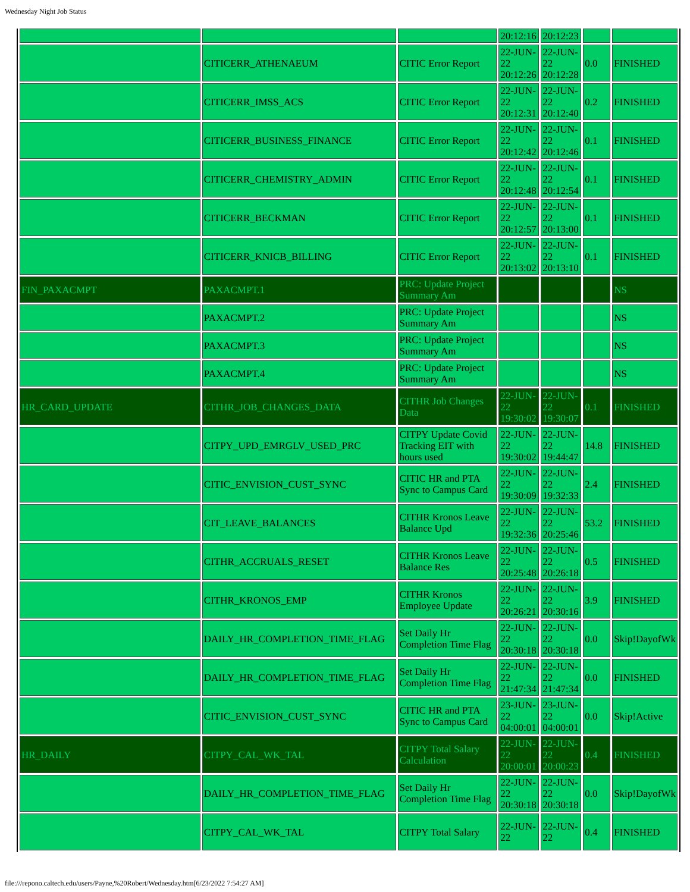Wednesday Night Job Status
| | | | 20:12:16 | 20:12:23 | | |
| | CITICERR_ATHENAEUM | CITIC Error Report | 22-JUN-22 20:12:26 | 22-JUN-22 20:12:28 | 0.0 | FINISHED |
| | CITICERR_IMSS_ACS | CITIC Error Report | 22-JUN-22 20:12:31 | 22-JUN-22 20:12:40 | 0.2 | FINISHED |
| | CITICERR_BUSINESS_FINANCE | CITIC Error Report | 22-JUN-22 20:12:42 | 22-JUN-22 20:12:46 | 0.1 | FINISHED |
| | CITICERR_CHEMISTRY_ADMIN | CITIC Error Report | 22-JUN-22 20:12:48 | 22-JUN-22 20:12:54 | 0.1 | FINISHED |
| | CITICERR_BECKMAN | CITIC Error Report | 22-JUN-22 20:12:57 | 22-JUN-22 20:13:00 | 0.1 | FINISHED |
| | CITICERR_KNICB_BILLING | CITIC Error Report | 22-JUN-22 20:13:02 | 22-JUN-22 20:13:10 | 0.1 | FINISHED |
| FIN_PAXACMPT | PAXACMPT.1 | PRC: Update Project Summary Am | | | | NS |
| | PAXACMPT.2 | PRC: Update Project Summary Am | | | | NS |
| | PAXACMPT.3 | PRC: Update Project Summary Am | | | | NS |
| | PAXACMPT.4 | PRC: Update Project Summary Am | | | | NS |
| HR_CARD_UPDATE | CITHR_JOB_CHANGES_DATA | CITHR Job Changes Data | 22-JUN-22 19:30:02 | 22-JUN-22 19:30:07 | 0.1 | FINISHED |
| | CITPY_UPD_EMRGLV_USED_PRC | CITPY Update Covid Tracking EIT with hours used | 22-JUN-22 19:30:02 | 22-JUN-22 19:44:47 | 14.8 | FINISHED |
| | CITIC_ENVISION_CUST_SYNC | CITIC HR and PTA Sync to Campus Card | 22-JUN-22 19:30:09 | 22-JUN-22 19:32:33 | 2.4 | FINISHED |
| | CIT_LEAVE_BALANCES | CITHR Kronos Leave Balance Upd | 22-JUN-22 19:32:36 | 22-JUN-22 20:25:46 | 53.2 | FINISHED |
| | CITHR_ACCRUALS_RESET | CITHR Kronos Leave Balance Res | 22-JUN-22 20:25:48 | 22-JUN-22 20:26:18 | 0.5 | FINISHED |
| | CITHR_KRONOS_EMP | CITHR Kronos Employee Update | 22-JUN-22 20:26:21 | 22-JUN-22 20:30:16 | 3.9 | FINISHED |
| | DAILY_HR_COMPLETION_TIME_FLAG | Set Daily Hr Completion Time Flag | 22-JUN-22 20:30:18 | 22-JUN-22 20:30:18 | 0.0 | Skip!DayofWk |
| | DAILY_HR_COMPLETION_TIME_FLAG | Set Daily Hr Completion Time Flag | 22-JUN-22 21:47:34 | 22-JUN-22 21:47:34 | 0.0 | FINISHED |
| | CITIC_ENVISION_CUST_SYNC | CITIC HR and PTA Sync to Campus Card | 23-JUN-22 04:00:01 | 23-JUN-22 04:00:01 | 0.0 | Skip!Active |
| HR_DAILY | CITPY_CAL_WK_TAL | CITPY Total Salary Calculation | 22-JUN-22 20:00:01 | 22-JUN-22 20:00:23 | 0.4 | FINISHED |
| | DAILY_HR_COMPLETION_TIME_FLAG | Set Daily Hr Completion Time Flag | 22-JUN-22 20:30:18 | 22-JUN-22 20:30:18 | 0.0 | Skip!DayofWk |
| | CITPY_CAL_WK_TAL | CITPY Total Salary | 22-JUN-22 | 22-JUN-22 | 0.4 | FINISHED |
file:///repono.caltech.edu/users/Payne,%20Robert/Wednesday.htm[6/23/2022 7:54:27 AM]